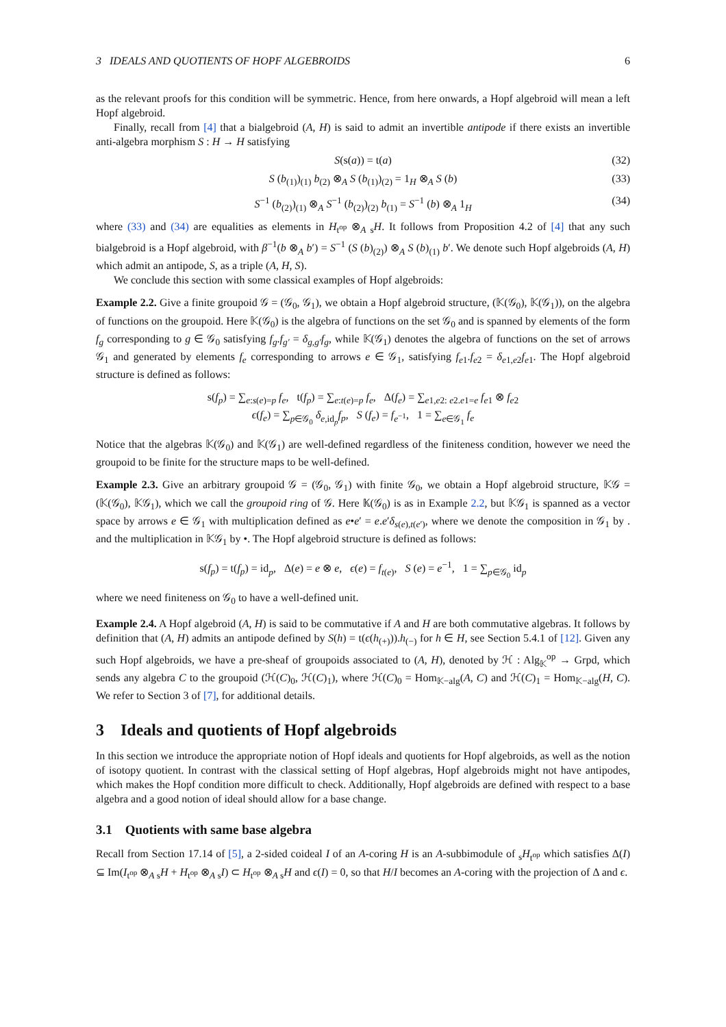3 IDEALS AND QUOTIENTS OF HOPF ALGEBROIDS 6
as the relevant proofs for this condition will be symmetric. Hence, from here onwards, a Hopf algebroid will mean a left Hopf algebroid.
Finally, recall from [4] that a bialgebroid (A, H) is said to admit an invertible antipode if there exists an invertible anti-algebra morphism S : H → H satisfying
S(s(a)) = t(a) (32)
S (b<sub>(1)</sub>)<sub>(1)</sub> b<sub>(2)</sub> ⊗<sub>A</sub> S (b<sub>(1)</sub>)<sub>(2)</sub> = 1<sub>H</sub> ⊗<sub>A</sub> S (b) (33)
S<sup>−1</sup> (b<sub>(2)</sub>)<sub>(1)</sub> ⊗<sub>A</sub> S<sup>−1</sup> (b<sub>(2)</sub>)<sub>(2)</sub> b<sub>(1)</sub> = S<sup>−1</sup> (b) ⊗<sub>A</sub> 1<sub>H</sub> (34)
where (33) and (34) are equalities as elements in H<sub>t<sup>op</sup></sub> ⊗<sub>A s</sub>H. It follows from Proposition 4.2 of [4] that any such bialgebroid is a Hopf algebroid, with β<sup>−1</sup>(b ⊗<sub>A</sub> b′) = S<sup>−1</sup> (S (b)<sub>(2)</sub>) ⊗<sub>A</sub> S (b)<sub>(1)</sub> b′. We denote such Hopf algebroids (A, H) which admit an antipode, S, as a triple (A, H, S).
We conclude this section with some classical examples of Hopf algebroids:
Example 2.2. Give a finite groupoid 𝒢 = (𝒢<sub>0</sub>, 𝒢<sub>1</sub>), we obtain a Hopf algebroid structure, (𝕂(𝒢<sub>0</sub>), 𝕂(𝒢<sub>1</sub>)), on the algebra of functions on the groupoid. Here 𝕂(𝒢<sub>0</sub>) is the algebra of functions on the set 𝒢<sub>0</sub> and is spanned by elements of the form f<sub>g</sub> corresponding to g ∈ 𝒢<sub>0</sub> satisfying f<sub>g</sub>.f<sub>g′</sub> = δ<sub>g,g′</sub>f<sub>g</sub>, while 𝕂(𝒢<sub>1</sub>) denotes the algebra of functions on the set of arrows 𝒢<sub>1</sub> and generated by elements f<sub>e</sub> corresponding to arrows e ∈ 𝒢<sub>1</sub>, satisfying f<sub>e1</sub>.f<sub>e2</sub> = δ<sub>e1,e2</sub>f<sub>e1</sub>. The Hopf algebroid structure is defined as follows:
s(f<sub>p</sub>) = ∑<sub>e:s(e)=p</sub> f<sub>e</sub>, t(f<sub>p</sub>) = ∑<sub>e:t(e)=p</sub> f<sub>e</sub>, Δ(f<sub>e</sub>) = ∑<sub>e1,e2: e2.e1=e</sub> f<sub>e1</sub> ⊗ f<sub>e2</sub>
ϵ(f<sub>e</sub>) = ∑<sub>p∈𝒢<sub>0</sub></sub> δ<sub>e,id<sub>p</sub></sub>f<sub>p</sub>, S (f<sub>e</sub>) = f<sub>e<sup>−1</sup></sub>, 1 = ∑<sub>e∈𝒢<sub>1</sub></sub> f<sub>e</sub>
Notice that the algebras 𝕂(𝒢<sub>0</sub>) and 𝕂(𝒢<sub>1</sub>) are well-defined regardless of the finiteness condition, however we need the groupoid to be finite for the structure maps to be well-defined.
Example 2.3. Give an arbitrary groupoid 𝒢 = (𝒢<sub>0</sub>, 𝒢<sub>1</sub>) with finite 𝒢<sub>0</sub>, we obtain a Hopf algebroid structure, 𝕂𝒢 = (𝕂(𝒢<sub>0</sub>), 𝕂𝒢<sub>1</sub>), which we call the groupoid ring of 𝒢. Here 𝕂(𝒢<sub>0</sub>) is as in Example 2.2, but 𝕂𝒢<sub>1</sub> is spanned as a vector space by arrows e ∈ 𝒢<sub>1</sub> with multiplication defined as e•e′ = e.e′δ<sub>s(e),t(e′)</sub>, where we denote the composition in 𝒢<sub>1</sub> by . and the multiplication in 𝕂𝒢<sub>1</sub> by •. The Hopf algebroid structure is defined as follows:
s(f<sub>p</sub>) = t(f<sub>p</sub>) = id<sub>p</sub>, Δ(e) = e ⊗ e, ϵ(e) = f<sub>t(e)</sub>, S (e) = e<sup>−1</sup>, 1 = ∑<sub>p∈𝒢<sub>0</sub></sub> id<sub>p</sub>
where we need finiteness on 𝒢<sub>0</sub> to have a well-defined unit.
Example 2.4. A Hopf algebroid (A, H) is said to be commutative if A and H are both commutative algebras. It follows by definition that (A, H) admits an antipode defined by S(h) = t(ϵ(h<sub>(+)</sub>)).h<sub>(−)</sub> for h ∈ H, see Section 5.4.1 of [12]. Given any such Hopf algebroids, we have a pre-sheaf of groupoids associated to (A, H), denoted by ℋ : Alg<sub>𝕂</sub><sup>op</sup> → Grpd, which sends any algebra C to the groupoid (ℋ(C)<sub>0</sub>, ℋ(C)<sub>1</sub>), where ℋ(C)<sub>0</sub> = Hom<sub>𝕂−alg</sub>(A, C) and ℋ(C)<sub>1</sub> = Hom<sub>𝕂−alg</sub>(H, C). We refer to Section 3 of [7], for additional details.
3 Ideals and quotients of Hopf algebroids
In this section we introduce the appropriate notion of Hopf ideals and quotients for Hopf algebroids, as well as the notion of isotopy quotient. In contrast with the classical setting of Hopf algebras, Hopf algebroids might not have antipodes, which makes the Hopf condition more difficult to check. Additionally, Hopf algebroids are defined with respect to a base algebra and a good notion of ideal should allow for a base change.
3.1 Quotients with same base algebra
Recall from Section 17.14 of [5], a 2-sided coideal I of an A-coring H is an A-subbimodule of <sub>s</sub>H<sub>t<sup>op</sup></sub> which satisfies Δ(I) ⊆ Im(I<sub>t<sup>op</sup></sub> ⊗<sub>A s</sub>H + H<sub>t<sup>op</sup></sub> ⊗<sub>A s</sub>I) ⊂ H<sub>t<sup>op</sup></sub> ⊗<sub>A s</sub>H and ϵ(I) = 0, so that H/I becomes an A-coring with the projection of Δ and ϵ.